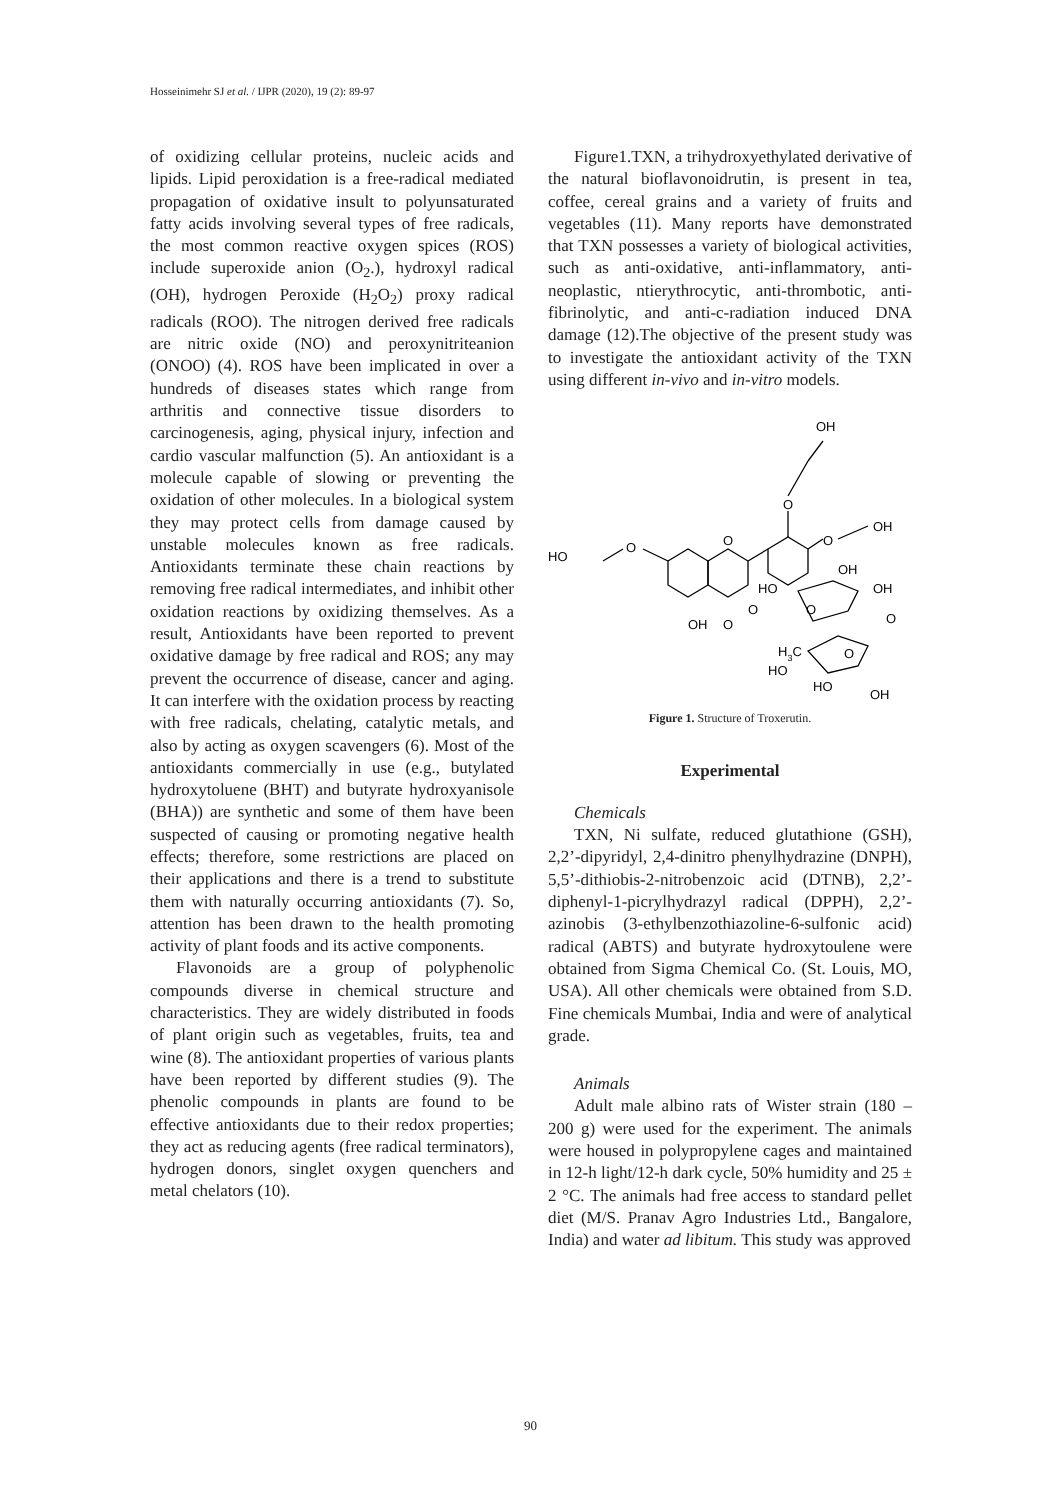Hosseinimehr SJ et al. / IJPR (2020), 19 (2): 89-97
of oxidizing cellular proteins, nucleic acids and lipids. Lipid peroxidation is a free-radical mediated propagation of oxidative insult to polyunsaturated fatty acids involving several types of free radicals, the most common reactive oxygen spices (ROS) include superoxide anion (O<sub>2</sub>.), hydroxyl radical (OH), hydrogen Peroxide (H<sub>2</sub>O<sub>2</sub>) proxy radical radicals (ROO). The nitrogen derived free radicals are nitric oxide (NO) and peroxynitriteanion (ONOO) (4). ROS have been implicated in over a hundreds of diseases states which range from arthritis and connective tissue disorders to carcinogenesis, aging, physical injury, infection and cardio vascular malfunction (5). An antioxidant is a molecule capable of slowing or preventing the oxidation of other molecules. In a biological system they may protect cells from damage caused by unstable molecules known as free radicals. Antioxidants terminate these chain reactions by removing free radical intermediates, and inhibit other oxidation reactions by oxidizing themselves. As a result, Antioxidants have been reported to prevent oxidative damage by free radical and ROS; any may prevent the occurrence of disease, cancer and aging. It can interfere with the oxidation process by reacting with free radicals, chelating, catalytic metals, and also by acting as oxygen scavengers (6). Most of the antioxidants commercially in use (e.g., butylated hydroxytoluene (BHT) and butyrate hydroxyanisole (BHA)) are synthetic and some of them have been suspected of causing or promoting negative health effects; therefore, some restrictions are placed on their applications and there is a trend to substitute them with naturally occurring antioxidants (7). So, attention has been drawn to the health promoting activity of plant foods and its active components.
Flavonoids are a group of polyphenolic compounds diverse in chemical structure and characteristics. They are widely distributed in foods of plant origin such as vegetables, fruits, tea and wine (8). The antioxidant properties of various plants have been reported by different studies (9). The phenolic compounds in plants are found to be effective antioxidants due to their redox properties; they act as reducing agents (free radical terminators), hydrogen donors, singlet oxygen quenchers and metal chelators (10).
Figure1.TXN, a trihydroxyethylated derivative of the natural bioflavonoidrutin, is present in tea, coffee, cereal grains and a variety of fruits and vegetables (11). Many reports have demonstrated that TXN possesses a variety of biological activities, such as anti-oxidative, anti-inflammatory, anti-neoplastic, ntierythrocytic, anti-thrombotic, anti-fibrinolytic, and anti-c-radiation induced DNA damage (12).The objective of the present study was to investigate the antioxidant activity of the TXN using different in-vivo and in-vitro models.
OH
O
O
OH
HO
O
O
OH
HO
OH
O
O
OH
O
O
H3C
O
HO
HO
OH
Figure 1. Structure of Troxerutin.
Experimental
Chemicals
TXN, Ni sulfate, reduced glutathione (GSH), 2,2’-dipyridyl, 2,4-dinitro phenylhydrazine (DNPH), 5,5’-dithiobis-2-nitrobenzoic acid (DTNB), 2,2’-diphenyl-1-picrylhydrazyl radical (DPPH), 2,2’-azinobis (3-ethylbenzothiazoline-6-sulfonic acid) radical (ABTS) and butyrate hydroxytoulene were obtained from Sigma Chemical Co. (St. Louis, MO, USA). All other chemicals were obtained from S.D. Fine chemicals Mumbai, India and were of analytical grade.
Animals
Adult male albino rats of Wister strain (180 – 200 g) were used for the experiment. The animals were housed in polypropylene cages and maintained in 12-h light/12-h dark cycle, 50% humidity and 25 ± 2 °C. The animals had free access to standard pellet diet (M/S. Pranav Agro Industries Ltd., Bangalore, India) and water ad libitum. This study was approved
90